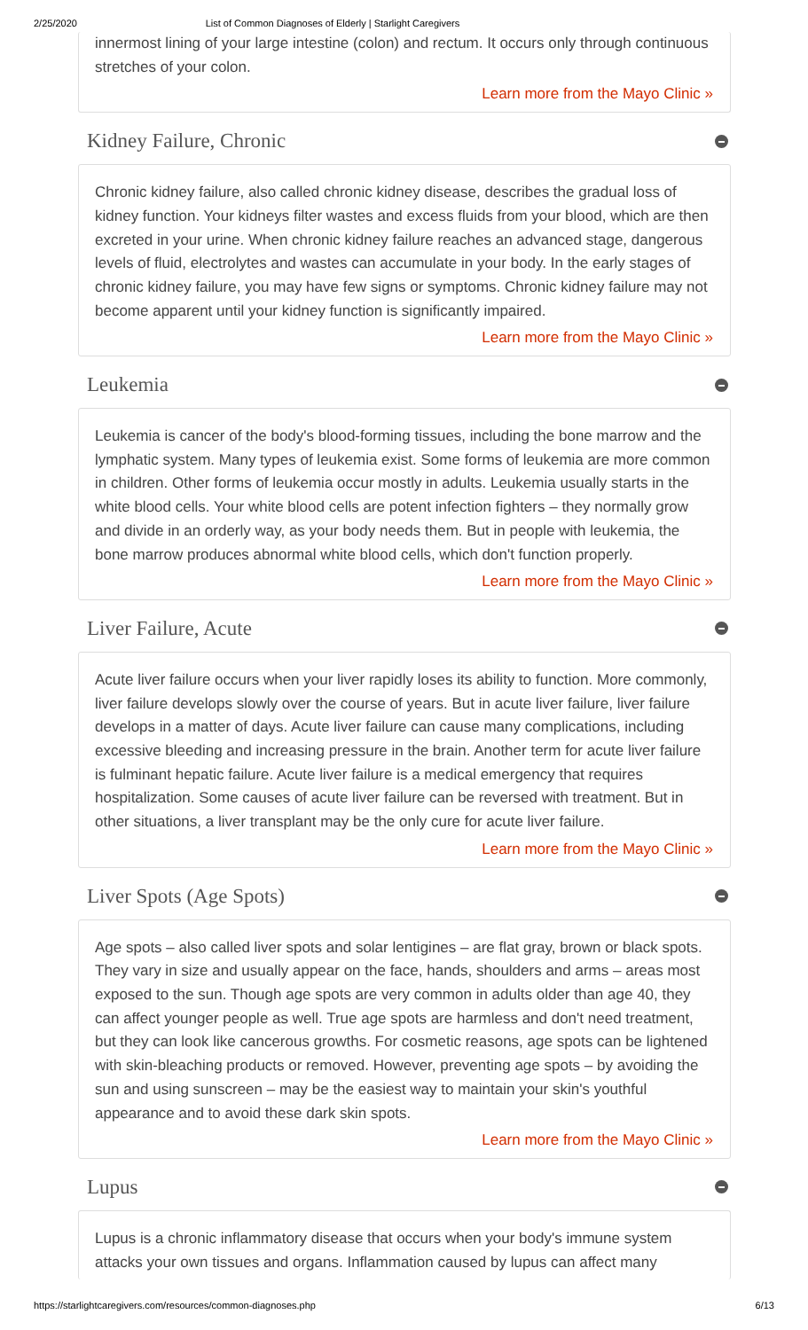2/25/2020 List of Common Diagnoses of Elderly | Starlight Caregivers
innermost lining of your large intestine (colon) and rectum. It occurs only through continuous stretches of your colon.
Learn more from the Mayo Clinic »
Kidney Failure, Chronic
Chronic kidney failure, also called chronic kidney disease, describes the gradual loss of kidney function. Your kidneys filter wastes and excess fluids from your blood, which are then excreted in your urine. When chronic kidney failure reaches an advanced stage, dangerous levels of fluid, electrolytes and wastes can accumulate in your body. In the early stages of chronic kidney failure, you may have few signs or symptoms. Chronic kidney failure may not become apparent until your kidney function is significantly impaired.
Learn more from the Mayo Clinic »
Leukemia
Leukemia is cancer of the body's blood-forming tissues, including the bone marrow and the lymphatic system. Many types of leukemia exist. Some forms of leukemia are more common in children. Other forms of leukemia occur mostly in adults. Leukemia usually starts in the white blood cells. Your white blood cells are potent infection fighters – they normally grow and divide in an orderly way, as your body needs them. But in people with leukemia, the bone marrow produces abnormal white blood cells, which don't function properly.
Learn more from the Mayo Clinic »
Liver Failure, Acute
Acute liver failure occurs when your liver rapidly loses its ability to function. More commonly, liver failure develops slowly over the course of years. But in acute liver failure, liver failure develops in a matter of days. Acute liver failure can cause many complications, including excessive bleeding and increasing pressure in the brain. Another term for acute liver failure is fulminant hepatic failure. Acute liver failure is a medical emergency that requires hospitalization. Some causes of acute liver failure can be reversed with treatment. But in other situations, a liver transplant may be the only cure for acute liver failure.
Learn more from the Mayo Clinic »
Liver Spots (Age Spots)
Age spots – also called liver spots and solar lentigines – are flat gray, brown or black spots. They vary in size and usually appear on the face, hands, shoulders and arms – areas most exposed to the sun. Though age spots are very common in adults older than age 40, they can affect younger people as well. True age spots are harmless and don't need treatment, but they can look like cancerous growths. For cosmetic reasons, age spots can be lightened with skin-bleaching products or removed. However, preventing age spots – by avoiding the sun and using sunscreen – may be the easiest way to maintain your skin's youthful appearance and to avoid these dark skin spots.
Learn more from the Mayo Clinic »
Lupus
Lupus is a chronic inflammatory disease that occurs when your body's immune system attacks your own tissues and organs. Inflammation caused by lupus can affect many
https://starlightcaregivers.com/resources/common-diagnoses.php 6/13